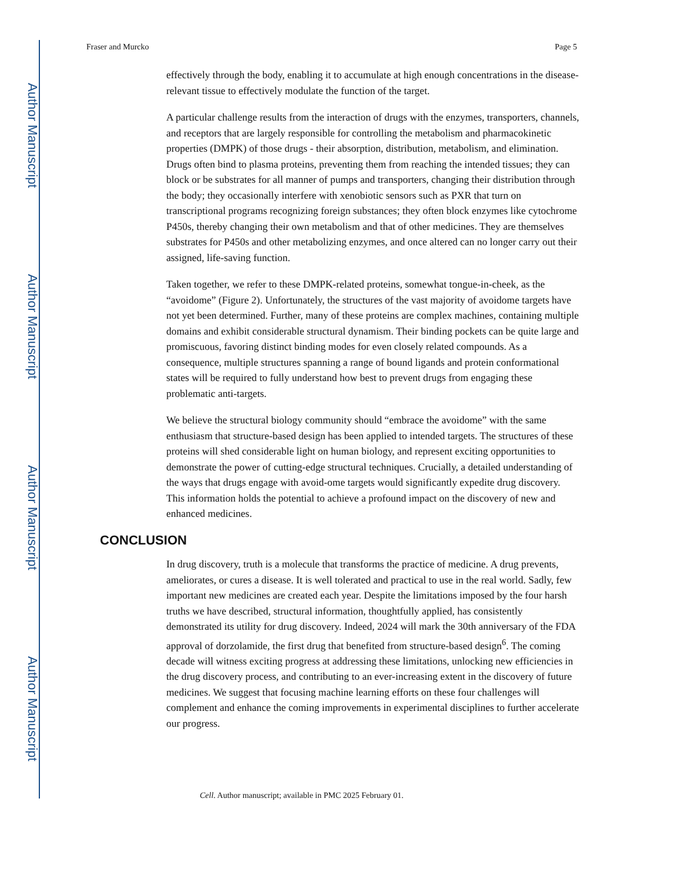Author Manuscript
Author Manuscript
Author Manuscript
Author Manuscript
Fraser and Murcko Page 5
effectively through the body, enabling it to accumulate at high enough concentrations in the disease-relevant tissue to effectively modulate the function of the target.
A particular challenge results from the interaction of drugs with the enzymes, transporters, channels, and receptors that are largely responsible for controlling the metabolism and pharmacokinetic properties (DMPK) of those drugs - their absorption, distribution, metabolism, and elimination. Drugs often bind to plasma proteins, preventing them from reaching the intended tissues; they can block or be substrates for all manner of pumps and transporters, changing their distribution through the body; they occasionally interfere with xenobiotic sensors such as PXR that turn on transcriptional programs recognizing foreign substances; they often block enzymes like cytochrome P450s, thereby changing their own metabolism and that of other medicines. They are themselves substrates for P450s and other metabolizing enzymes, and once altered can no longer carry out their assigned, life-saving function.
Taken together, we refer to these DMPK-related proteins, somewhat tongue-in-cheek, as the “avoidome” (Figure 2). Unfortunately, the structures of the vast majority of avoidome targets have not yet been determined. Further, many of these proteins are complex machines, containing multiple domains and exhibit considerable structural dynamism. Their binding pockets can be quite large and promiscuous, favoring distinct binding modes for even closely related compounds. As a consequence, multiple structures spanning a range of bound ligands and protein conformational states will be required to fully understand how best to prevent drugs from engaging these problematic anti-targets.
We believe the structural biology community should “embrace the avoidome” with the same enthusiasm that structure-based design has been applied to intended targets. The structures of these proteins will shed considerable light on human biology, and represent exciting opportunities to demonstrate the power of cutting-edge structural techniques. Crucially, a detailed understanding of the ways that drugs engage with avoid-ome targets would significantly expedite drug discovery. This information holds the potential to achieve a profound impact on the discovery of new and enhanced medicines.
CONCLUSION
In drug discovery, truth is a molecule that transforms the practice of medicine. A drug prevents, ameliorates, or cures a disease. It is well tolerated and practical to use in the real world. Sadly, few important new medicines are created each year. Despite the limitations imposed by the four harsh truths we have described, structural information, thoughtfully applied, has consistently demonstrated its utility for drug discovery. Indeed, 2024 will mark the 30th anniversary of the FDA approval of dorzolamide, the first drug that benefited from structure-based design<sup>6</sup>. The coming decade will witness exciting progress at addressing these limitations, unlocking new efficiencies in the drug discovery process, and contributing to an ever-increasing extent in the discovery of future medicines. We suggest that focusing machine learning efforts on these four challenges will complement and enhance the coming improvements in experimental disciplines to further accelerate our progress.
Cell. Author manuscript; available in PMC 2025 February 01.